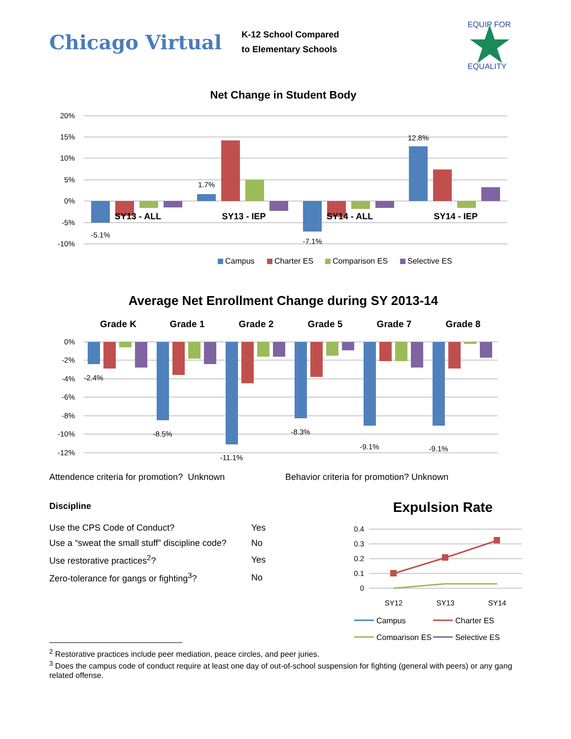Chicago Virtual
K-12 School Compared
to Elementary Schools
EQUIP FOR
EQUALITY
Net Change in Student Body
20%
15%
10%
5%
0%
-5%
-10%
SY13 - ALL
SY13 - IEP
SY14 - ALL
SY14 - IEP
-5.1%
1.7%
-7.1%
12.8%
Campus
Charter ES
Comparison ES
Selective ES
Average Net Enrollment Change during SY 2013-14
Grade K
Grade 1
Grade 2
Grade 5
Grade 7
Grade 8
0%
-2%
-4%
-6%
-8%
-10%
-12%
-2.4%
-8.5%
-11.1%
-8.3%
-9.1%
-9.1%
Attendence criteria for promotion? Unknown Behavior criteria for promotion? Unknown
Discipline
| Use the CPS Code of Conduct? | Yes |
| Use a “sweat the small stuff” discipline code? | No |
| Use restorative practices<sup>2</sup>? | Yes |
| Zero-tolerance for gangs or fighting<sup>3</sup>? | No |
Expulsion Rate
0.4
0.3
0.2
0.1
0
SY12
SY13
SY14
Campus
Charter ES
Comparison ES
Selective ES
<sup>2</sup> Restorative practices include peer mediation, peace circles, and peer juries.
<sup>3</sup> Does the campus code of conduct require at least one day of out-of-school suspension for fighting (general with peers) or any gang related offense.